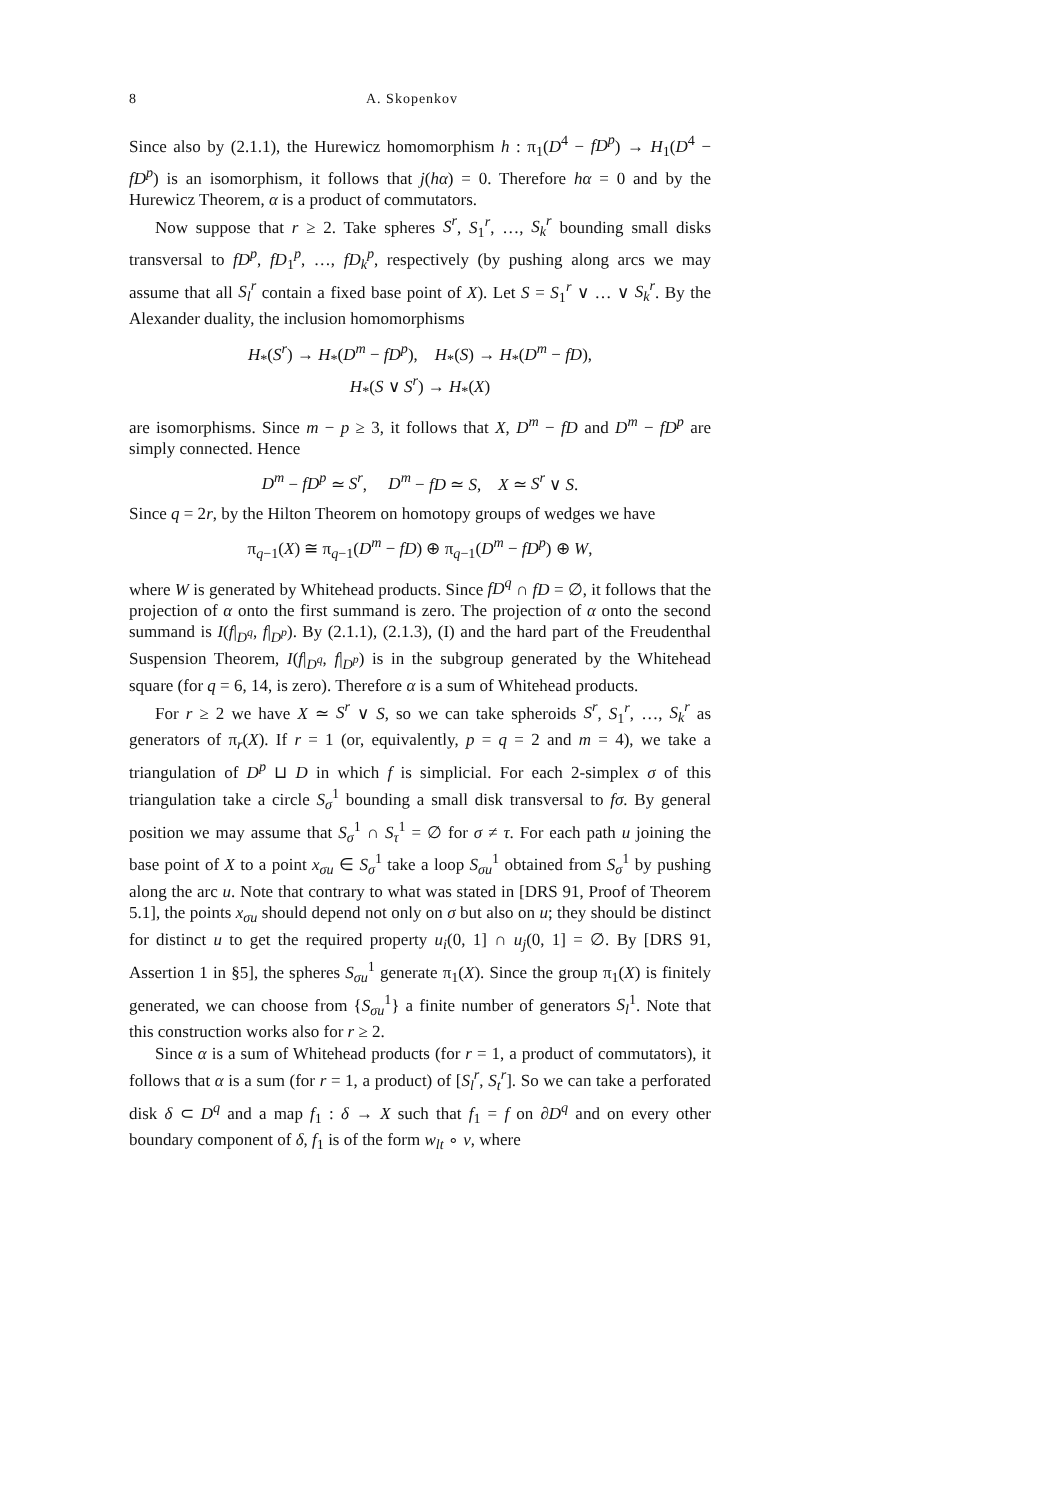8 A. Skopenkov
Since also by (2.1.1), the Hurewicz homomorphism h : π<sub>1</sub>(D<sup>4</sup> − fD<sup>p</sup>) → H<sub>1</sub>(D<sup>4</sup> − fD<sup>p</sup>) is an isomorphism, it follows that j(hα) = 0. Therefore hα = 0 and by the Hurewicz Theorem, α is a product of commutators.
Now suppose that r ≥ 2. Take spheres S<sup>r</sup>, S<sub>1</sub><sup>r</sup>, …, S<sub>k</sub><sup>r</sup> bounding small disks transversal to fD<sup>p</sup>, fD<sub>1</sub><sup>p</sup>, …, fD<sub>k</sub><sup>p</sup>, respectively (by pushing along arcs we may assume that all S<sub>l</sub><sup>r</sup> contain a fixed base point of X). Let S = S<sub>1</sub><sup>r</sup> ∨ … ∨ S<sub>k</sub><sup>r</sup>. By the Alexander duality, the inclusion homomorphisms
H<sub>*</sub>(S<sup>r</sup>) → H<sub>*</sub>(D<sup>m</sup> − fD<sup>p</sup>), H<sub>*</sub>(S) → H<sub>*</sub>(D<sup>m</sup> − fD),
H<sub>*</sub>(S ∨ S<sup>r</sup>) → H<sub>*</sub>(X)
are isomorphisms. Since m − p ≥ 3, it follows that X, D<sup>m</sup> − fD and D<sup>m</sup> − fD<sup>p</sup> are simply connected. Hence
D<sup>m</sup> − fD<sup>p</sup> ≃ S<sup>r</sup>, D<sup>m</sup> − fD ≃ S, X ≃ S<sup>r</sup> ∨ S.
Since q = 2r, by the Hilton Theorem on homotopy groups of wedges we have
π<sub>q−1</sub>(X) ≅ π<sub>q−1</sub>(D<sup>m</sup> − fD) ⊕ π<sub>q−1</sub>(D<sup>m</sup> − fD<sup>p</sup>) ⊕ W,
where W is generated by Whitehead products. Since fD<sup>q</sup> ∩ fD = ∅, it follows that the projection of α onto the first summand is zero. The projection of α onto the second summand is I(f|<sub>D<sup>q</sup></sub>, f|<sub>D<sup>p</sup></sub>). By (2.1.1), (2.1.3), (I) and the hard part of the Freudenthal Suspension Theorem, I(f|<sub>D<sup>q</sup></sub>, f|<sub>D<sup>p</sup></sub>) is in the subgroup generated by the Whitehead square (for q = 6, 14, is zero). Therefore α is a sum of Whitehead products.
For r ≥ 2 we have X ≃ S<sup>r</sup> ∨ S, so we can take spheroids S<sup>r</sup>, S<sub>1</sub><sup>r</sup>, …, S<sub>k</sub><sup>r</sup> as generators of π<sub>r</sub>(X). If r = 1 (or, equivalently, p = q = 2 and m = 4), we take a triangulation of D<sup>p</sup> ⊔ D in which f is simplicial. For each 2-simplex σ of this triangulation take a circle S<sub>σ</sub><sup>1</sup> bounding a small disk transversal to fσ. By general position we may assume that S<sub>σ</sub><sup>1</sup> ∩ S<sub>τ</sub><sup>1</sup> = ∅ for σ ≠ τ. For each path u joining the base point of X to a point x<sub>σu</sub> ∈ S<sub>σ</sub><sup>1</sup> take a loop S<sub>σu</sub><sup>1</sup> obtained from S<sub>σ</sub><sup>1</sup> by pushing along the arc u. Note that contrary to what was stated in [DRS 91, Proof of Theorem 5.1], the points x<sub>σu</sub> should depend not only on σ but also on u; they should be distinct for distinct u to get the required property u<sub>i</sub>(0, 1] ∩ u<sub>j</sub>(0, 1] = ∅. By [DRS 91, Assertion 1 in §5], the spheres S<sub>σu</sub><sup>1</sup> generate π<sub>1</sub>(X). Since the group π<sub>1</sub>(X) is finitely generated, we can choose from {S<sub>σu</sub><sup>1</sup>} a finite number of generators S<sub>l</sub><sup>1</sup>. Note that this construction works also for r ≥ 2.
Since α is a sum of Whitehead products (for r = 1, a product of commutators), it follows that α is a sum (for r = 1, a product) of [S<sub>l</sub><sup>r</sup>, S<sub>t</sub><sup>r</sup>]. So we can take a perforated disk δ ⊂ D<sup>q</sup> and a map f<sub>1</sub> : δ → X such that f<sub>1</sub> = f on ∂D<sup>q</sup> and on every other boundary component of δ, f<sub>1</sub> is of the form w<sub>lt</sub> ∘ v, where